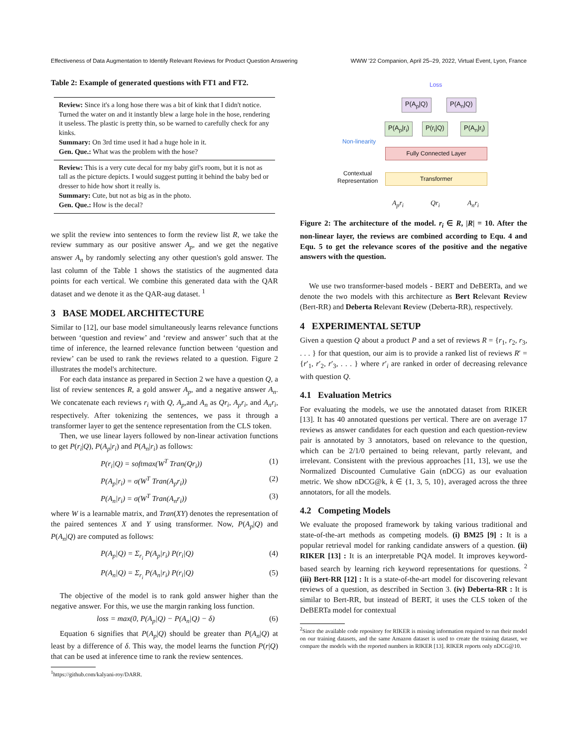Effectiveness of Data Augmentation to Identify Relevant Reviews for Product Question Answering WWW '22 Companion, April 25–29, 2022, Virtual Event, Lyon, France
Table 2: Example of generated questions with FT1 and FT2.
| Review: Since it's a long hose there was a bit of kink that I didn't notice. Turned the water on and it instantly blew a large hole in the hose, rendering it useless. The plastic is pretty thin, so be warned to carefully check for any kinks. Summary: On 3rd time used it had a huge hole in it. Gen. Que.: What was the problem with the hose? |
| Review: This is a very cute decal for my baby girl's room, but it is not as tall as the picture depicts. I would suggest putting it behind the baby bed or dresser to hide how short it really is. Summary: Cute, but not as big as in the photo. Gen. Que.: How is the decal? |
we split the review into sentences to form the review list R, we take the review summary as our positive answer A<sub>p</sub>, and we get the negative answer A<sub>n</sub> by randomly selecting any other question's gold answer. The last column of the Table 1 shows the statistics of the augmented data points for each vertical. We combine this generated data with the QAR dataset and we denote it as the QAR-aug dataset. <sup>1</sup>
3 BASE MODEL ARCHITECTURE
Similar to [12], our base model simultaneously learns relevance functions between ‘question and review’ and ‘review and answer’ such that at the time of inference, the learned relevance function between ‘question and review’ can be used to rank the reviews related to a question. Figure 2 illustrates the model's architecture.
For each data instance as prepared in Section 2 we have a question Q, a list of review sentences R, a gold answer A<sub>p</sub>, and a negative answer A<sub>n</sub>. We concatenate each reviews r<sub>i</sub> with Q, A<sub>p</sub>,and A<sub>n</sub> as Qr<sub>i</sub>, A<sub>p</sub>r<sub>i</sub>, and A<sub>n</sub>r<sub>i</sub>, respectively. After tokenizing the sentences, we pass it through a transformer layer to get the sentence representation from the CLS token.
Then, we use linear layers followed by non-linear activation functions to get P(r<sub>i</sub>|Q), P(A<sub>p</sub>|r<sub>i</sub>) and P(A<sub>n</sub>|r<sub>i</sub>) as follows:
P(r<sub>i</sub>|Q) = softmax(W<sup>T</sup> Tran(Qr<sub>i</sub>)) (1)
P(A<sub>p</sub>|r<sub>i</sub>) = σ(W<sup>T</sup> Tran(A<sub>p</sub>r<sub>i</sub>)) (2)
P(A<sub>n</sub>|r<sub>i</sub>) = σ(W<sup>T</sup> Tran(A<sub>n</sub>r<sub>i</sub>)) (3)
where W is a learnable matrix, and Tran(XY) denotes the representation of the paired sentences X and Y using transformer. Now, P(A<sub>p</sub>|Q) and P(A<sub>n</sub>|Q) are computed as follows:
P(A<sub>p</sub>|Q) = Σ<sub>r<sub>i</sub></sub> P(A<sub>p</sub>|r<sub>i</sub>) P(r<sub>i</sub>|Q) (4)
P(A<sub>n</sub>|Q) = Σ<sub>r<sub>i</sub></sub> P(A<sub>n</sub>|r<sub>i</sub>) P(r<sub>i</sub>|Q) (5)
The objective of the model is to rank gold answer higher than the negative answer. For this, we use the margin ranking loss function.
loss = max(0, P(A<sub>p</sub>|Q) − P(A<sub>n</sub>|Q) − δ) (6)
Equation 6 signifies that P(A<sub>p</sub>|Q) should be greater than P(A<sub>n</sub>|Q) at least by a difference of δ. This way, the model learns the function P(r|Q) that can be used at inference time to rank the review sentences.
<sup>1</sup> https://github.com/kalyani-roy/DARR.
Loss
P(A<sub>p</sub>|Q) P(A<sub>n</sub>|Q)
Non-linearity
P(A<sub>p</sub>|r<sub>i</sub>) P(r<sub>i</sub>|Q) P(A<sub>n</sub>|r<sub>i</sub>)
Fully Connected Layer
Contextual
Representation
Transformer
A<sub>p</sub>r<sub>i</sub> Qr<sub>i</sub> A<sub>n</sub>r<sub>i</sub>
Figure 2: The architecture of the model. r<sub>i</sub> ∈ R, |R| = 10. After the non-linear layer, the reviews are combined according to Equ. 4 and Equ. 5 to get the relevance scores of the positive and the negative answers with the question.
We use two transformer-based models - BERT and DeBERTa, and we denote the two models with this architecture as Bert Relevant Review (Bert-RR) and Deberta Relevant Review (Deberta-RR), respectively.
4 EXPERIMENTAL SETUP
Given a question Q about a product P and a set of reviews R = {r<sub>1</sub>, r<sub>2</sub>, r<sub>3</sub>, . . . } for that question, our aim is to provide a ranked list of reviews R′ = {r′<sub>1</sub>, r′<sub>2</sub>, r′<sub>3</sub>, . . . } where r′<sub>i</sub> are ranked in order of decreasing relevance with question Q.
4.1 Evaluation Metrics
For evaluating the models, we use the annotated dataset from RIKER [13]. It has 40 annotated questions per vertical. There are on average 17 reviews as answer candidates for each question and each question-review pair is annotated by 3 annotators, based on relevance to the question, which can be 2/1/0 pertained to being relevant, partly relevant, and irrelevant. Consistent with the previous approaches [11, 13], we use the Normalized Discounted Cumulative Gain (nDCG) as our evaluation metric. We show nDCG@k, k ∈ {1, 3, 5, 10}, averaged across the three annotators, for all the models.
4.2 Competing Models
We evaluate the proposed framework by taking various traditional and state-of-the-art methods as competing models. (i) BM25 [9] : It is a popular retrieval model for ranking candidate answers of a question. (ii) RIKER [13] : It is an interpretable PQA model. It improves keyword-based search by learning rich keyword representations for questions. <sup>2</sup> (iii) Bert-RR [12] : It is a state-of-the-art model for discovering relevant reviews of a question, as described in Section 3. (iv) Deberta-RR : It is similar to Bert-RR, but instead of BERT, it uses the CLS token of the DeBERTa model for contextual
<sup>2</sup> Since the available code repository for RIKER is missing information required to run their model on our training datasets, and the same Amazon dataset is used to create the training dataset, we compare the models with the reported numbers in RIKER [13]. RIKER reports only nDCG@10.